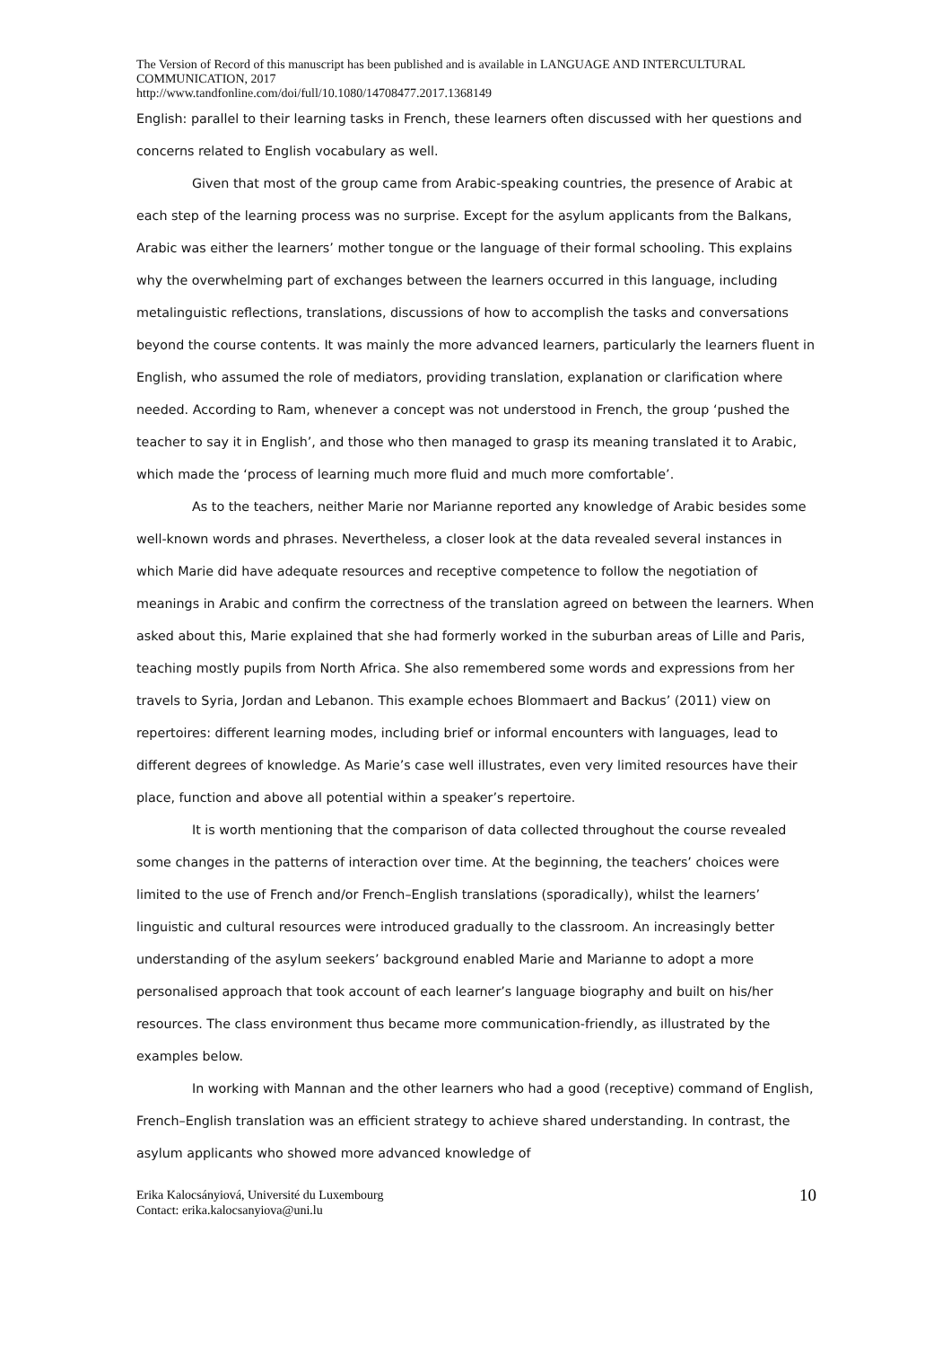The Version of Record of this manuscript has been published and is available in LANGUAGE AND INTERCULTURAL COMMUNICATION, 2017
http://www.tandfonline.com/doi/full/10.1080/14708477.2017.1368149
English: parallel to their learning tasks in French, these learners often discussed with her questions and concerns related to English vocabulary as well.
Given that most of the group came from Arabic-speaking countries, the presence of Arabic at each step of the learning process was no surprise. Except for the asylum applicants from the Balkans, Arabic was either the learners’ mother tongue or the language of their formal schooling. This explains why the overwhelming part of exchanges between the learners occurred in this language, including metalinguistic reflections, translations, discussions of how to accomplish the tasks and conversations beyond the course contents. It was mainly the more advanced learners, particularly the learners fluent in English, who assumed the role of mediators, providing translation, explanation or clarification where needed. According to Ram, whenever a concept was not understood in French, the group ‘pushed the teacher to say it in English’, and those who then managed to grasp its meaning translated it to Arabic, which made the ‘process of learning much more fluid and much more comfortable’.
As to the teachers, neither Marie nor Marianne reported any knowledge of Arabic besides some well-known words and phrases. Nevertheless, a closer look at the data revealed several instances in which Marie did have adequate resources and receptive competence to follow the negotiation of meanings in Arabic and confirm the correctness of the translation agreed on between the learners. When asked about this, Marie explained that she had formerly worked in the suburban areas of Lille and Paris, teaching mostly pupils from North Africa. She also remembered some words and expressions from her travels to Syria, Jordan and Lebanon. This example echoes Blommaert and Backus’ (2011) view on repertoires: different learning modes, including brief or informal encounters with languages, lead to different degrees of knowledge. As Marie’s case well illustrates, even very limited resources have their place, function and above all potential within a speaker’s repertoire.
It is worth mentioning that the comparison of data collected throughout the course revealed some changes in the patterns of interaction over time. At the beginning, the teachers’ choices were limited to the use of French and/or French–English translations (sporadically), whilst the learners’ linguistic and cultural resources were introduced gradually to the classroom. An increasingly better understanding of the asylum seekers’ background enabled Marie and Marianne to adopt a more personalised approach that took account of each learner’s language biography and built on his/her resources. The class environment thus became more communication-friendly, as illustrated by the examples below.
In working with Mannan and the other learners who had a good (receptive) command of English, French–English translation was an efficient strategy to achieve shared understanding. In contrast, the asylum applicants who showed more advanced knowledge of
Erika Kalocsányiová, Université du Luxembourg
Contact: erika.kalocsanyiova@uni.lu
10